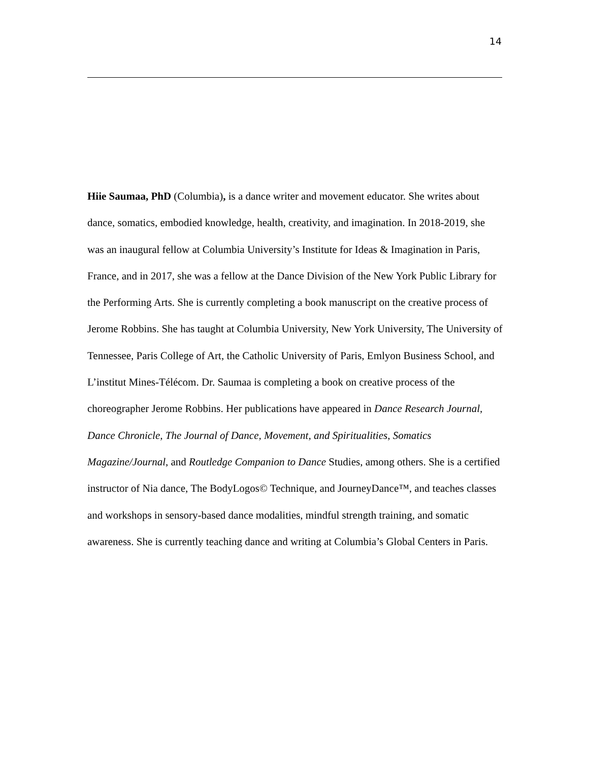14
Hiie Saumaa, PhD (Columbia), is a dance writer and movement educator. She writes about dance, somatics, embodied knowledge, health, creativity, and imagination. In 2018-2019, she was an inaugural fellow at Columbia University’s Institute for Ideas & Imagination in Paris, France, and in 2017, she was a fellow at the Dance Division of the New York Public Library for the Performing Arts. She is currently completing a book manuscript on the creative process of Jerome Robbins. She has taught at Columbia University, New York University, The University of Tennessee, Paris College of Art, the Catholic University of Paris, Emlyon Business School, and L’institut Mines-Télécom. Dr. Saumaa is completing a book on creative process of the choreographer Jerome Robbins. Her publications have appeared in Dance Research Journal, Dance Chronicle, The Journal of Dance, Movement, and Spiritualities, Somatics Magazine/Journal, and Routledge Companion to Dance Studies, among others. She is a certified instructor of Nia dance, The BodyLogos© Technique, and JourneyDance™, and teaches classes and workshops in sensory-based dance modalities, mindful strength training, and somatic awareness. She is currently teaching dance and writing at Columbia’s Global Centers in Paris.